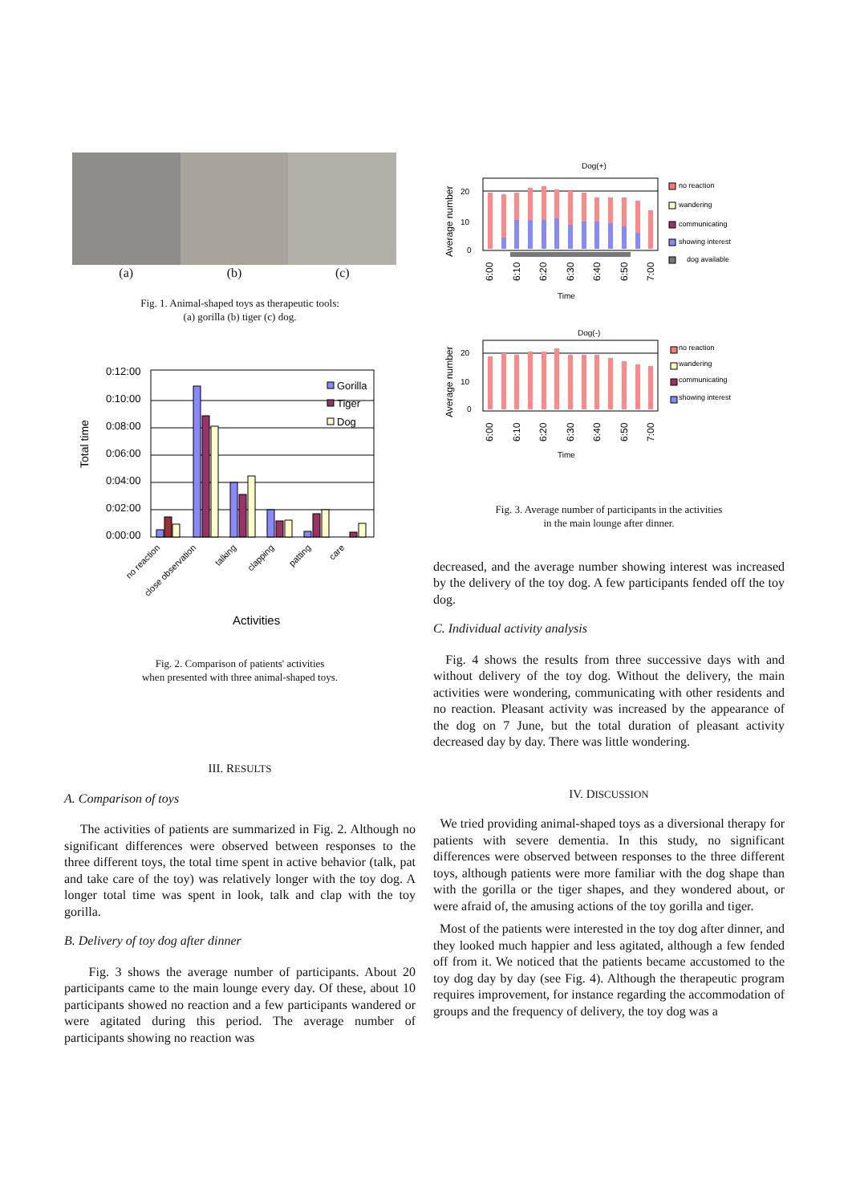(a) (b) (c)
Fig. 1. Animal-shaped toys as therapeutic tools:
(a) gorilla (b) tiger (c) dog.
Total time
0:12:00
0:10:00
0:08:00
0:06:00
0:04:00
0:02:00
0:00:00
Gorilla
Tiger
Dog
no reaction
close observation
talking
clapping
patting
care
Activities
Fig. 2. Comparison of patients' activities
when presented with three animal-shaped toys.
III. RESULTS
A. Comparison of toys
The activities of patients are summarized in Fig. 2. Although no significant differences were observed between responses to the three different toys, the total time spent in active behavior (talk, pat and take care of the toy) was relatively longer with the toy dog. A longer total time was spent in look, talk and clap with the toy gorilla.
B. Delivery of toy dog after dinner
Fig. 3 shows the average number of participants. About 20 participants came to the main lounge every day. Of these, about 10 participants showed no reaction and a few participants wandered or were agitated during this period. The average number of participants showing no reaction was
Dog(+)
Average number
20
10
0
6:00
6:10
6:20
6:30
6:40
6:50
7:00
Time
no reaction
wandering
communicating
showing interest
dog available
Dog(-)
Average number
20
10
0
6:00
6:10
6:20
6:30
6:40
6:50
7:00
Time
no reaction
wandering
communicating
showing interest
Fig. 3. Average number of participants in the activities
in the main lounge after dinner.
decreased, and the average number showing interest was increased by the delivery of the toy dog. A few participants fended off the toy dog.
C. Individual activity analysis
Fig. 4 shows the results from three successive days with and without delivery of the toy dog. Without the delivery, the main activities were wondering, communicating with other residents and no reaction. Pleasant activity was increased by the appearance of the dog on 7 June, but the total duration of pleasant activity decreased day by day. There was little wondering.
IV. DISCUSSION
We tried providing animal-shaped toys as a diversional therapy for patients with severe dementia. In this study, no significant differences were observed between responses to the three different toys, although patients were more familiar with the dog shape than with the gorilla or the tiger shapes, and they wondered about, or were afraid of, the amusing actions of the toy gorilla and tiger.
Most of the patients were interested in the toy dog after dinner, and they looked much happier and less agitated, although a few fended off from it. We noticed that the patients became accustomed to the toy dog day by day (see Fig. 4). Although the therapeutic program requires improvement, for instance regarding the accommodation of groups and the frequency of delivery, the toy dog was a